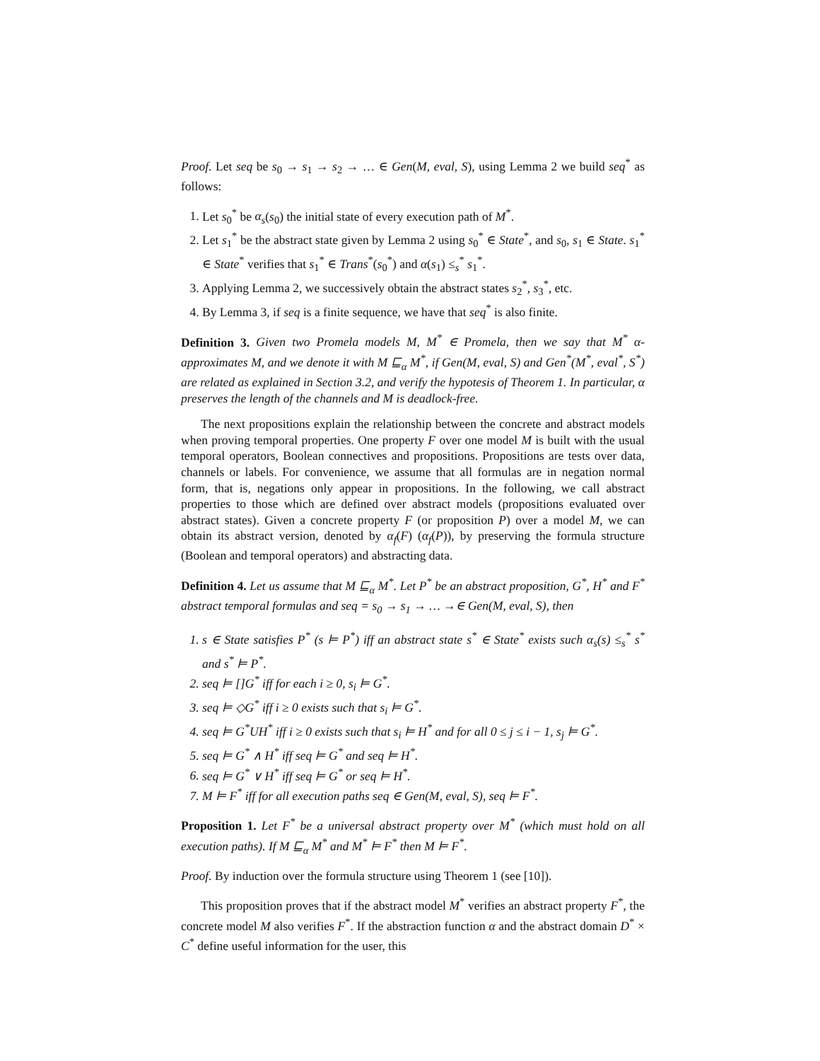Proof. Let seq be s<sub>0</sub> → s<sub>1</sub> → s<sub>2</sub> → … ∈ Gen(M, eval, S), using Lemma 2 we build seq<sup>*</sup> as follows:
1. Let s<sub>0</sub><sup>*</sup> be α<sub>s</sub>(s<sub>0</sub>) the initial state of every execution path of M<sup>*</sup>.
2. Let s<sub>1</sub><sup>*</sup> be the abstract state given by Lemma 2 using s<sub>0</sub><sup>*</sup> ∈ State<sup>*</sup>, and s<sub>0</sub>, s<sub>1</sub> ∈ State. s<sub>1</sub><sup>*</sup> ∈ State<sup>*</sup> verifies that s<sub>1</sub><sup>*</sup> ∈ Trans<sup>*</sup>(s<sub>0</sub><sup>*</sup>) and α(s<sub>1</sub>) ≤<sub>s</sub><sup>*</sup> s<sub>1</sub><sup>*</sup>.
3. Applying Lemma 2, we successively obtain the abstract states s<sub>2</sub><sup>*</sup>, s<sub>3</sub><sup>*</sup>, etc.
4. By Lemma 3, if seq is a finite sequence, we have that seq<sup>*</sup> is also finite.
Definition 3. Given two Promela models M, M<sup>*</sup> ∈ Promela, then we say that M<sup>*</sup> α-approximates M, and we denote it with M ⊑<sub>α</sub> M<sup>*</sup>, if Gen(M, eval, S) and Gen<sup>*</sup>(M<sup>*</sup>, eval<sup>*</sup>, S<sup>*</sup>) are related as explained in Section 3.2, and verify the hypotesis of Theorem 1. In particular, α preserves the length of the channels and M is deadlock-free.
The next propositions explain the relationship between the concrete and abstract models when proving temporal properties. One property F over one model M is built with the usual temporal operators, Boolean connectives and propositions. Propositions are tests over data, channels or labels. For convenience, we assume that all formulas are in negation normal form, that is, negations only appear in propositions. In the following, we call abstract properties to those which are defined over abstract models (propositions evaluated over abstract states). Given a concrete property F (or proposition P) over a model M, we can obtain its abstract version, denoted by α<sub>f</sub>(F) (α<sub>f</sub>(P)), by preserving the formula structure (Boolean and temporal operators) and abstracting data.
Definition 4. Let us assume that M ⊑<sub>α</sub> M<sup>*</sup>. Let P<sup>*</sup> be an abstract proposition, G<sup>*</sup>, H<sup>*</sup> and F<sup>*</sup> abstract temporal formulas and seq = s<sub>0</sub> → s<sub>1</sub> → … →∈ Gen(M, eval, S), then
1. s ∈ State satisfies P<sup>*</sup> (s ⊨ P<sup>*</sup>) iff an abstract state s<sup>*</sup> ∈ State<sup>*</sup> exists such α<sub>s</sub>(s) ≤<sub>s</sub><sup>*</sup> s<sup>*</sup> and s<sup>*</sup> ⊨ P<sup>*</sup>.
2. seq ⊨ []G<sup>*</sup> iff for each i ≥ 0, s<sub>i</sub> ⊨ G<sup>*</sup>.
3. seq ⊨ ◇G<sup>*</sup> iff i ≥ 0 exists such that s<sub>i</sub> ⊨ G<sup>*</sup>.
4. seq ⊨ G<sup>*</sup>UH<sup>*</sup> iff i ≥ 0 exists such that s<sub>i</sub> ⊨ H<sup>*</sup> and for all 0 ≤ j ≤ i − 1, s<sub>j</sub> ⊨ G<sup>*</sup>.
5. seq ⊨ G<sup>*</sup> ∧ H<sup>*</sup> iff seq ⊨ G<sup>*</sup> and seq ⊨ H<sup>*</sup>.
6. seq ⊨ G<sup>*</sup> ∨ H<sup>*</sup> iff seq ⊨ G<sup>*</sup> or seq ⊨ H<sup>*</sup>.
7. M ⊨ F<sup>*</sup> iff for all execution paths seq ∈ Gen(M, eval, S), seq ⊨ F<sup>*</sup>.
Proposition 1. Let F<sup>*</sup> be a universal abstract property over M<sup>*</sup> (which must hold on all execution paths). If M ⊑<sub>α</sub> M<sup>*</sup> and M<sup>*</sup> ⊨ F<sup>*</sup> then M ⊨ F<sup>*</sup>.
Proof. By induction over the formula structure using Theorem 1 (see [10]).
This proposition proves that if the abstract model M<sup>*</sup> verifies an abstract property F<sup>*</sup>, the concrete model M also verifies F<sup>*</sup>. If the abstraction function α and the abstract domain D<sup>*</sup> × C<sup>*</sup> define useful information for the user, this